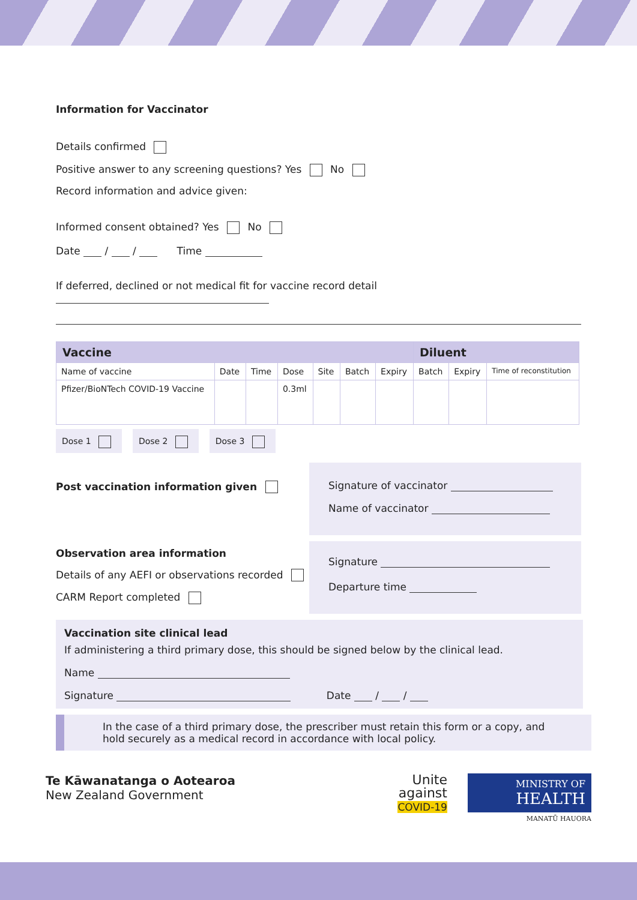Information for Vaccinator
Details confirmed
Positive answer to any screening questions? Yes No
Record information and advice given:
Informed consent obtained? Yes No
Date / / Time
If deferred, declined or not medical fit for vaccine record detail
| Vaccine | | | | | | | Diluent | | |
| --- | --- | --- | --- | --- | --- | --- | --- | --- | --- |
| Name of vaccine | Date | Time | Dose | Site | Batch | Expiry | Batch | Expiry | Time of reconstitution |
| Pfizer/BioNTech COVID-19 Vaccine | | | 0.3ml | | | | | | |
Dose 1 Dose 2 Dose 3
Post vaccination information given
Signature of vaccinator
Name of vaccinator
Observation area information
Details of any AEFI or observations recorded
CARM Report completed
Signature
Departure time
Vaccination site clinical lead
If administering a third primary dose, this should be signed below by the clinical lead.
Name
Signature Date / /
In the case of a third primary dose, the prescriber must retain this form or a copy, and hold securely as a medical record in accordance with local policy.
Te Kāwanatanga o Aotearoa
New Zealand Government
Unite
against
COVID-19
MINISTRY OF
HEALTH
MANATŪ HAUORA